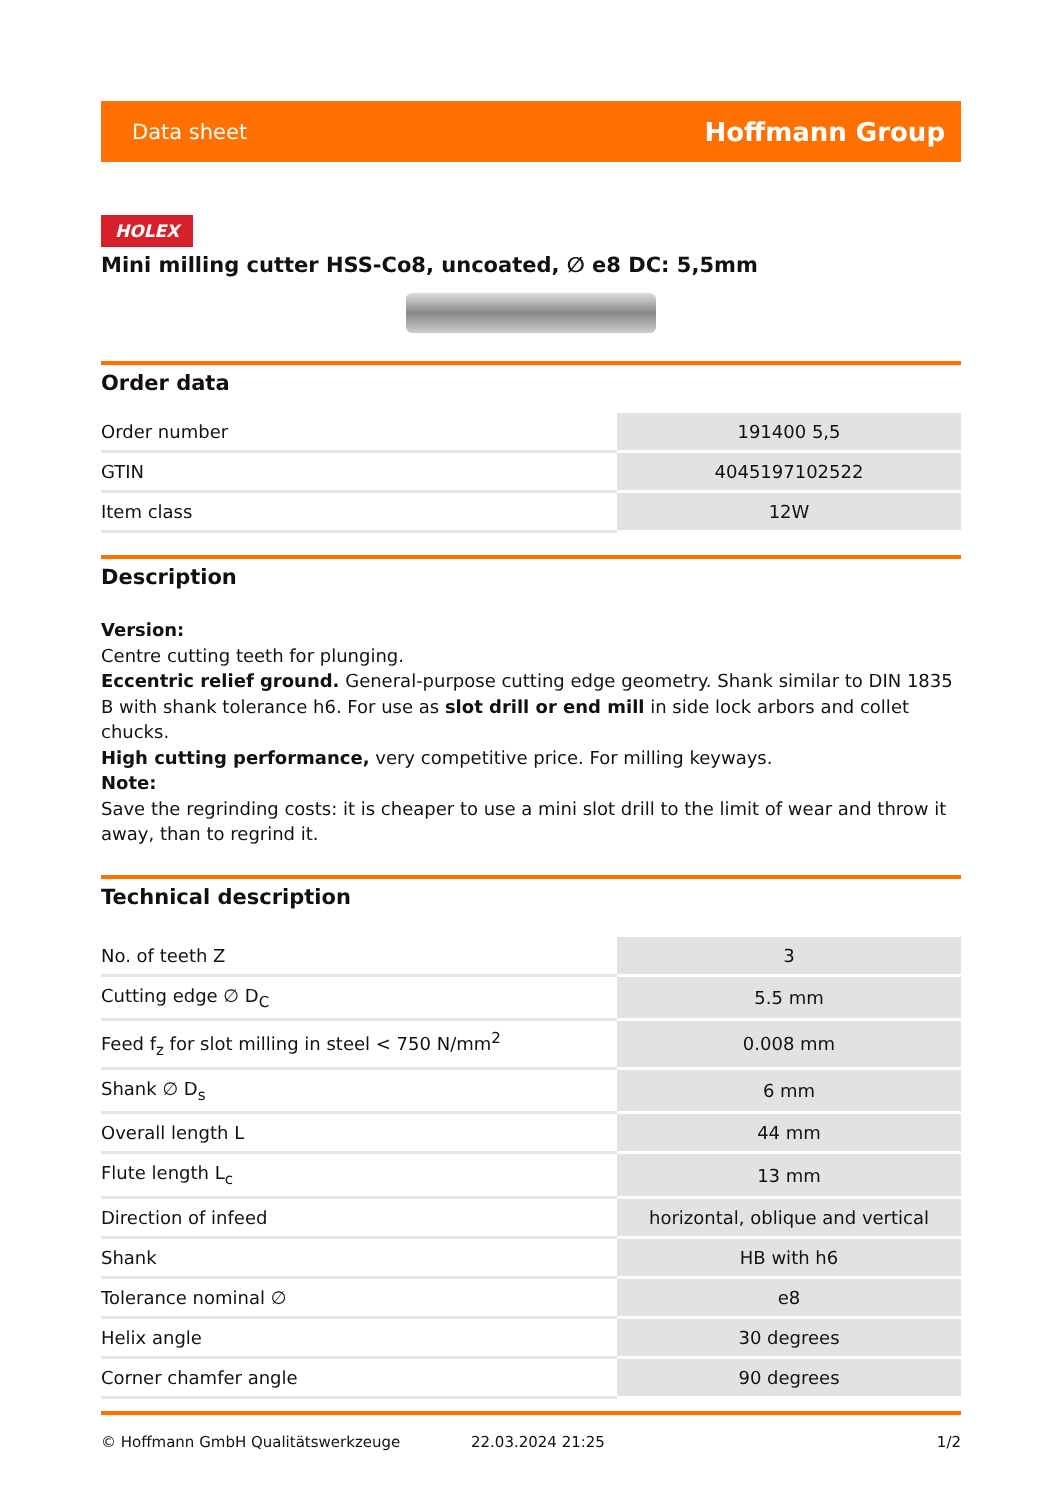Data sheet Hoffmann Group
HOLEX
Mini milling cutter HSS-Co8, uncoated, ∅ e8 DC: 5,5mm
Order data
| Order number | 191400 5,5 |
| GTIN | 4045197102522 |
| Item class | 12W |
Description
Version:
Centre cutting teeth for plunging.
Eccentric relief ground. General-purpose cutting edge geometry. Shank similar to DIN 1835 B with shank tolerance h6. For use as slot drill or end mill in side lock arbors and collet chucks.
High cutting performance, very competitive price. For milling keyways.
Note:
Save the regrinding costs: it is cheaper to use a mini slot drill to the limit of wear and throw it away, than to regrind it.
Technical description
| No. of teeth Z | 3 |
| Cutting edge ∅ D<sub>C</sub> | 5.5 mm |
| Feed f<sub>z</sub> for slot milling in steel < 750 N/mm<sup>2</sup> | 0.008 mm |
| Shank ∅ D<sub>s</sub> | 6 mm |
| Overall length L | 44 mm |
| Flute length L<sub>c</sub> | 13 mm |
| Direction of infeed | horizontal, oblique and vertical |
| Shank | HB with h6 |
| Tolerance nominal ∅ | e8 |
| Helix angle | 30 degrees |
| Corner chamfer angle | 90 degrees |
© Hoffmann GmbH Qualitätswerkzeuge 22.03.2024 21:25 1/2